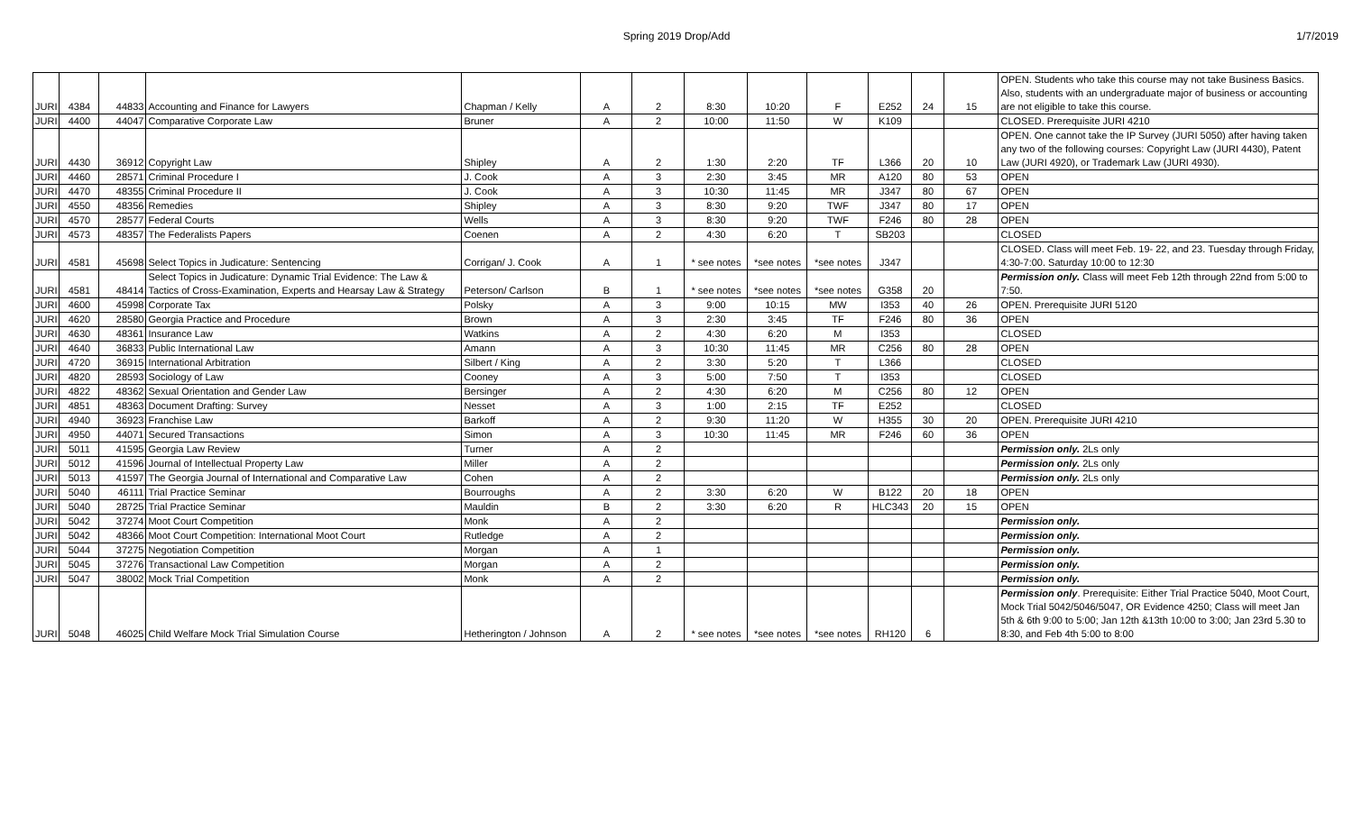Spring 2019 Drop/Add 1/7/2019
| JURI | 4384 | 44833 | Accounting and Finance for Lawyers | Chapman / Kelly | A | 2 | 8:30 | 10:20 | F | E252 | 24 | 15 | OPEN. Students who take this course may not take Business Basics. Also, students with an undergraduate major of business or accounting are not eligible to take this course. |
| JURI | 4400 | 44047 | Comparative Corporate Law | Bruner | A | 2 | 10:00 | 11:50 | W | K109 | | | CLOSED. Prerequisite JURI 4210 |
| JURI | 4430 | 36912 | Copyright Law | Shipley | A | 2 | 1:30 | 2:20 | TF | L366 | 20 | 10 | OPEN. One cannot take the IP Survey (JURI 5050) after having taken any two of the following courses: Copyright Law (JURI 4430), Patent Law (JURI 4920), or Trademark Law (JURI 4930). |
| JURI | 4460 | 28571 | Criminal Procedure I | J. Cook | A | 3 | 2:30 | 3:45 | MR | A120 | 80 | 53 | OPEN |
| JURI | 4470 | 48355 | Criminal Procedure II | J. Cook | A | 3 | 10:30 | 11:45 | MR | J347 | 80 | 67 | OPEN |
| JURI | 4550 | 48356 | Remedies | Shipley | A | 3 | 8:30 | 9:20 | TWF | J347 | 80 | 17 | OPEN |
| JURI | 4570 | 28577 | Federal Courts | Wells | A | 3 | 8:30 | 9:20 | TWF | F246 | 80 | 28 | OPEN |
| JURI | 4573 | 48357 | The Federalists Papers | Coenen | A | 2 | 4:30 | 6:20 | T | SB203 | | | CLOSED |
| JURI | 4581 | 45698 | Select Topics in Judicature: Sentencing | Corrigan/ J. Cook | A | 1 | * see notes | *see notes | *see notes | J347 | | | CLOSED. Class will meet Feb. 19- 22, and 23. Tuesday through Friday, 4:30-7:00. Saturday 10:00 to 12:30 |
| JURI | 4581 | 48414 | Select Topics in Judicature: Dynamic Trial Evidence: The Law & Tactics of Cross-Examination, Experts and Hearsay Law & Strategy | Peterson/ Carlson | B | 1 | * see notes | *see notes | *see notes | G358 | 20 | | Permission only. Class will meet Feb 12th through 22nd from 5:00 to 7:50. |
| JURI | 4600 | 45998 | Corporate Tax | Polsky | A | 3 | 9:00 | 10:15 | MW | I353 | 40 | 26 | OPEN. Prerequisite JURI 5120 |
| JURI | 4620 | 28580 | Georgia Practice and Procedure | Brown | A | 3 | 2:30 | 3:45 | TF | F246 | 80 | 36 | OPEN |
| JURI | 4630 | 48361 | Insurance Law | Watkins | A | 2 | 4:30 | 6:20 | M | I353 | | | CLOSED |
| JURI | 4640 | 36833 | Public International Law | Amann | A | 3 | 10:30 | 11:45 | MR | C256 | 80 | 28 | OPEN |
| JURI | 4720 | 36915 | International Arbitration | Silbert / King | A | 2 | 3:30 | 5:20 | T | L366 | | | CLOSED |
| JURI | 4820 | 28593 | Sociology of Law | Cooney | A | 3 | 5:00 | 7:50 | T | I353 | | | CLOSED |
| JURI | 4822 | 48362 | Sexual Orientation and Gender Law | Bersinger | A | 2 | 4:30 | 6:20 | M | C256 | 80 | 12 | OPEN |
| JURI | 4851 | 48363 | Document Drafting: Survey | Nesset | A | 3 | 1:00 | 2:15 | TF | E252 | | | CLOSED |
| JURI | 4940 | 36923 | Franchise Law | Barkoff | A | 2 | 9:30 | 11:20 | W | H355 | 30 | 20 | OPEN. Prerequisite JURI 4210 |
| JURI | 4950 | 44071 | Secured Transactions | Simon | A | 3 | 10:30 | 11:45 | MR | F246 | 60 | 36 | OPEN |
| JURI | 5011 | 41595 | Georgia Law Review | Turner | A | 2 | | | | | | | Permission only. 2Ls only |
| JURI | 5012 | 41596 | Journal of Intellectual Property Law | Miller | A | 2 | | | | | | | Permission only. 2Ls only |
| JURI | 5013 | 41597 | The Georgia Journal of International and Comparative Law | Cohen | A | 2 | | | | | | | Permission only. 2Ls only |
| JURI | 5040 | 46111 | Trial Practice Seminar | Bourroughs | A | 2 | 3:30 | 6:20 | W | B122 | 20 | 18 | OPEN |
| JURI | 5040 | 28725 | Trial Practice Seminar | Mauldin | B | 2 | 3:30 | 6:20 | R | HLC343 | 20 | 15 | OPEN |
| JURI | 5042 | 37274 | Moot Court Competition | Monk | A | 2 | | | | | | | Permission only. |
| JURI | 5042 | 48366 | Moot Court Competition: International Moot Court | Rutledge | A | 2 | | | | | | | Permission only. |
| JURI | 5044 | 37275 | Negotiation Competition | Morgan | A | 1 | | | | | | | Permission only. |
| JURI | 5045 | 37276 | Transactional Law Competition | Morgan | A | 2 | | | | | | | Permission only. |
| JURI | 5047 | 38002 | Mock Trial Competition | Monk | A | 2 | | | | | | | Permission only. |
| JURI | 5048 | 46025 | Child Welfare Mock Trial Simulation Course | Hetherington / Johnson | A | 2 | * see notes | *see notes | *see notes | RH120 | 6 | | Permission only . Prerequisite: Either Trial Practice 5040, Moot Court, Mock Trial 5042/5046/5047, OR Evidence 4250; Class will meet Jan 5th & 6th 9:00 to 5:00; Jan 12th &13th 10:00 to 3:00; Jan 23rd 5.30 to 8:30, and Feb 4th 5:00 to 8:00 |